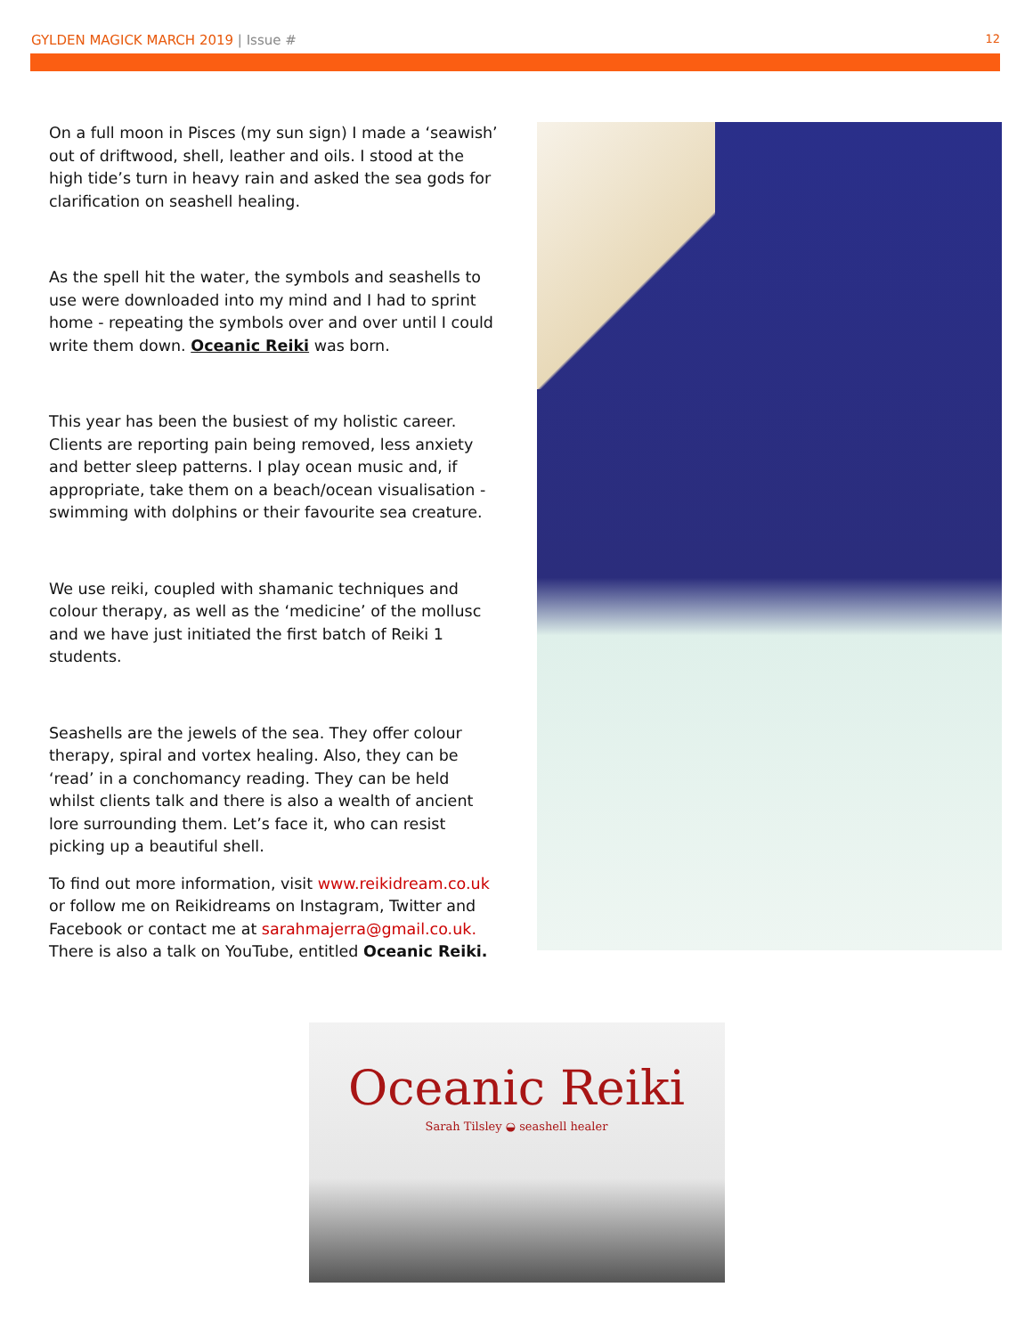GYLDEN MAGICK MARCH 2019 | Issue # 12
On a full moon in Pisces (my sun sign) I made a ‘seawish’ out of driftwood, shell, leather and oils. I stood at the high tide’s turn in heavy rain and asked the sea gods for clarification on seashell healing.
As the spell hit the water, the symbols and seashells to use were downloaded into my mind and I had to sprint home - repeating the symbols over and over until I could write them down. Oceanic Reiki was born.
This year has been the busiest of my holistic career. Clients are reporting pain being removed, less anxiety and better sleep patterns. I play ocean music and, if appropriate, take them on a beach/ocean visualisation - swimming with dolphins or their favourite sea creature.
We use reiki, coupled with shamanic techniques and colour therapy, as well as the ‘medicine’ of the mollusc and we have just initiated the first batch of Reiki 1 students.
Seashells are the jewels of the sea. They offer colour therapy, spiral and vortex healing. Also, they can be ‘read’ in a conchomancy reading. They can be held whilst clients talk and there is also a wealth of ancient lore surrounding them. Let’s face it, who can resist picking up a beautiful shell.
To find out more information, visit www.reikidream.co.uk or follow me on Reikidreams on Instagram, Twitter and Facebook or contact me at sarahmajerra@gmail.co.uk. There is also a talk on YouTube, entitled Oceanic Reiki.
Oceanic Reiki
Sarah Tilsley ◒ seashell healer